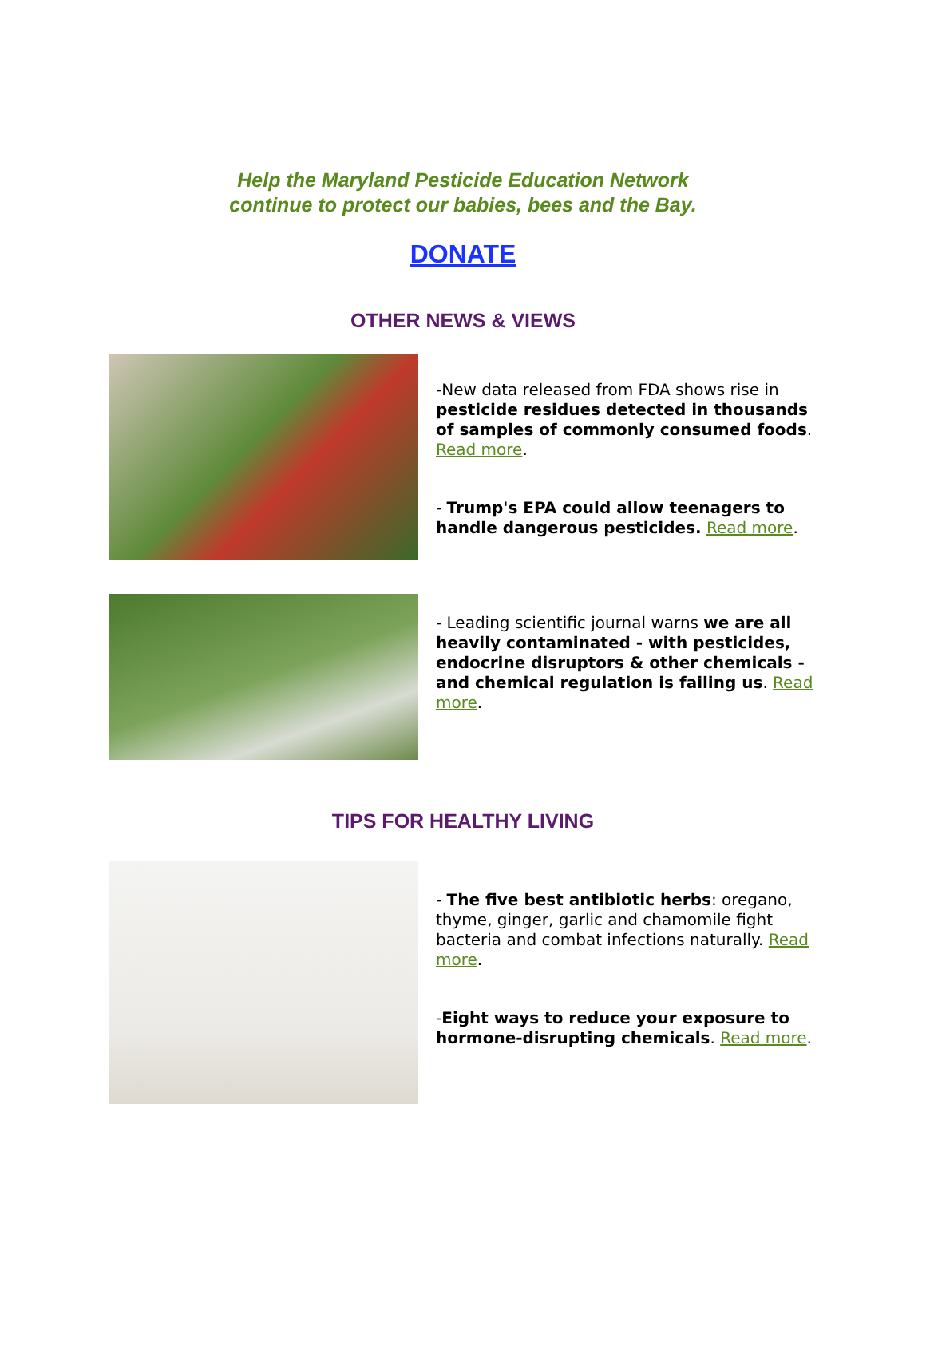Help the Maryland Pesticide Education Network
continue to protect our babies, bees and the Bay.
DONATE
OTHER NEWS & VIEWS
-New data released from FDA shows rise in pesticide residues detected in thousands of samples of commonly consumed foods. Read more.
- Trump's EPA could allow teenagers to handle dangerous pesticides. Read more.
- Leading scientific journal warns we are all heavily contaminated - with pesticides, endocrine disruptors & other chemicals - and chemical regulation is failing us. Read more.
TIPS FOR HEALTHY LIVING
- The five best antibiotic herbs: oregano, thyme, ginger, garlic and chamomile fight bacteria and combat infections naturally. Read more.
-Eight ways to reduce your exposure to hormone-disrupting chemicals. Read more.